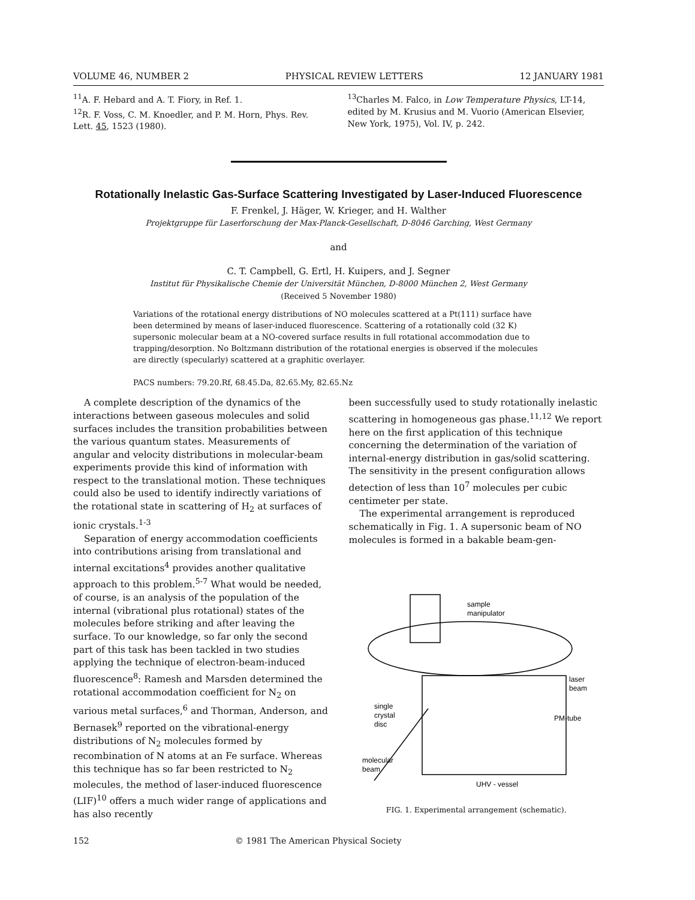VOLUME 46, NUMBER 2 PHYSICAL REVIEW LETTERS 12 JANUARY 1981
<sup>11</sup> A. F. Hebard and A. T. Fiory, in Ref. 1.
<sup>12</sup> R. F. Voss, C. M. Knoedler, and P. M. Horn, Phys. Rev. Lett. 45, 1523 (1980).
<sup>13</sup> Charles M. Falco, in Low Temperature Physics, LT-14, edited by M. Krusius and M. Vuorio (American Elsevier, New York, 1975), Vol. IV, p. 242.
Rotationally Inelastic Gas-Surface Scattering Investigated by Laser-Induced Fluorescence
F. Frenkel, J. Häger, W. Krieger, and H. Walther
Projektgruppe für Laserforschung der Max-Planck-Gesellschaft, D-8046 Garching, West Germany
and
C. T. Campbell, G. Ertl, H. Kuipers, and J. Segner
Institut für Physikalische Chemie der Universität München, D-8000 München 2, West Germany
(Received 5 November 1980)
Variations of the rotational energy distributions of NO molecules scattered at a Pt(111) surface have been determined by means of laser-induced fluorescence. Scattering of a rotationally cold (32 K) supersonic molecular beam at a NO-covered surface results in full rotational accommodation due to trapping/desorption. No Boltzmann distribution of the rotational energies is observed if the molecules are directly (specularly) scattered at a graphitic overlayer.
PACS numbers: 79.20.Rf, 68.45.Da, 82.65.My, 82.65.Nz
A complete description of the dynamics of the interactions between gaseous molecules and solid surfaces includes the transition probabilities between the various quantum states. Measurements of angular and velocity distributions in molecular-beam experiments provide this kind of information with respect to the translational motion. These techniques could also be used to identify indirectly variations of the rotational state in scattering of H<sub>2</sub> at surfaces of ionic crystals.<sup>1-3</sup>
Separation of energy accommodation coefficients into contributions arising from translational and internal excitations<sup>4</sup> provides another qualitative approach to this problem.<sup>5-7</sup> What would be needed, of course, is an analysis of the population of the internal (vibrational plus rotational) states of the molecules before striking and after leaving the surface. To our knowledge, so far only the second part of this task has been tackled in two studies applying the technique of electron-beam-induced fluorescence<sup>8</sup>: Ramesh and Marsden determined the rotational accommodation coefficient for N<sub>2</sub> on various metal surfaces,<sup>6</sup> and Thorman, Anderson, and Bernasek<sup>9</sup> reported on the vibrational-energy distributions of N<sub>2</sub> molecules formed by recombination of N atoms at an Fe surface. Whereas this technique has so far been restricted to N<sub>2</sub> molecules, the method of laser-induced fluorescence (LIF)<sup>10</sup> offers a much wider range of applications and has also recently
been successfully used to study rotationally inelastic scattering in homogeneous gas phase.<sup>11,12</sup> We report here on the first application of this technique concerning the determination of the variation of internal-energy distribution in gas/solid scattering. The sensitivity in the present configuration allows detection of less than 10<sup>7</sup> molecules per cubic centimeter per state.
The experimental arrangement is reproduced schematically in Fig. 1. A supersonic beam of NO molecules is formed in a bakable beam-gen-
sample
manipulator
laser
beam
single
crystal
disc
PM-tube
molecular
beam
UHV - vessel
FIG. 1. Experimental arrangement (schematic).
152 © 1981 The American Physical Society